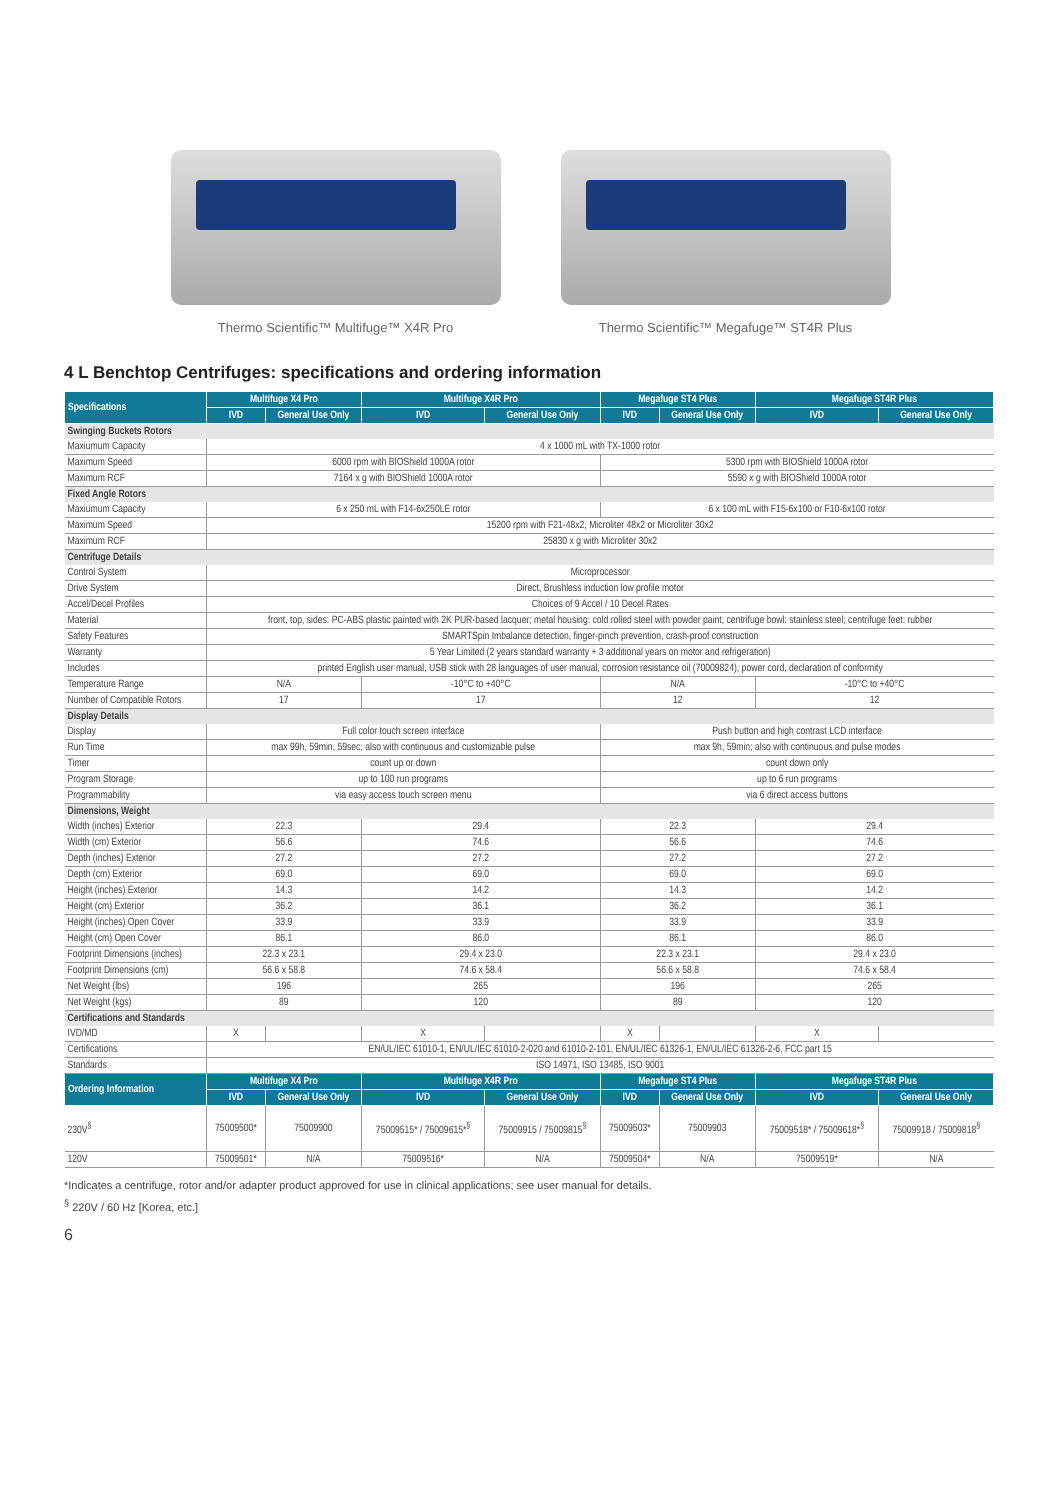Thermo Scientific™ Multifuge™ X4R Pro
Thermo Scientific™ Megafuge™ ST4R Plus
4 L Benchtop Centrifuges: specifications and ordering information
| Specifications | Multifuge X4 Pro | | Multifuge X4R Pro | | Megafuge ST4 Plus | | Megafuge ST4R Plus | |
| --- | --- | --- | --- | --- | --- | --- | --- | --- |
| | IVD | General Use Only | IVD | General Use Only | IVD | General Use Only | IVD | General Use Only |
| Swinging Buckets Rotors | | | | | | | | |
| Maxiumum Capacity | 4 x 1000 mL with TX-1000 rotor | | | | | | | |
| Maximum Speed | 6000 rpm with BIOShield 1000A rotor | | | | 5300 rpm with BIOShield 1000A rotor | | | |
| Maximum RCF | 7164 x g with BIOShield 1000A rotor | | | | 5590 x g with BIOShield 1000A rotor | | | |
| Fixed Angle Rotors | | | | | | | | |
| Maxiumum Capacity | 6 x 250 mL with F14-6x250LE rotor | | | | 6 x 100 mL with F15-6x100 or F10-6x100 rotor | | | |
| Maximum Speed | 15200 rpm with F21-48x2, Microliter 48x2 or Microliter 30x2 | | | | | | | |
| Maximum RCF | 25830 x g with Microliter 30x2 | | | | | | | |
| Centrifuge Details | | | | | | | | |
| Control System | Microprocessor | | | | | | | |
| Drive System | Direct, Brushless induction low profile motor | | | | | | | |
| Accel/Decel Profiles | Choices of 9 Accel / 10 Decel Rates | | | | | | | |
| Material | front, top, sides: PC-ABS plastic painted with 2K PUR-based lacquer; metal housing: cold rolled steel with powder paint; centrifuge bowl: stainless steel; centrifuge feet: rubber | | | | | | | |
| Safety Features | SMARTSpin Imbalance detection, finger-pinch prevention, crash-proof construction | | | | | | | |
| Warranty | 5 Year Limited (2 years standard warranty + 3 additional years on motor and refrigeration) | | | | | | | |
| Includes | printed English user manual, USB stick with 28 languages of user manual, corrosion resistance oil (70009824), power cord, declaration of conformity | | | | | | | |
| Temperature Range | N/A | | -10°C to +40°C | | N/A | | -10°C to +40°C | |
| Number of Compatible Rotors | 17 | | 17 | | 12 | | 12 | |
| Display Details | | | | | | | | |
| Display | Full color touch screen interface | | | | Push button and high contrast LCD interface | | | |
| Run Time | max 99h, 59min, 59sec; also with continuous and customizable pulse | | | | max 9h, 59min; also with continuous and pulse modes | | | |
| Timer | count up or down | | | | count down only | | | |
| Program Storage | up to 100 run programs | | | | up to 6 run programs | | | |
| Programmability | via easy access touch screen menu | | | | via 6 direct access buttons | | | |
| Dimensions, Weight | | | | | | | | |
| Width (inches) Exterior | 22.3 | | 29.4 | | 22.3 | | 29.4 | |
| Width (cm) Exterior | 56.6 | | 74.6 | | 56.6 | | 74.6 | |
| Depth (inches) Exterior | 27.2 | | 27.2 | | 27.2 | | 27.2 | |
| Depth (cm) Exterior | 69.0 | | 69.0 | | 69.0 | | 69.0 | |
| Height (inches) Exterior | 14.3 | | 14.2 | | 14.3 | | 14.2 | |
| Height (cm) Exterior | 36.2 | | 36.1 | | 36.2 | | 36.1 | |
| Height (inches) Open Cover | 33.9 | | 33.9 | | 33.9 | | 33.9 | |
| Height (cm) Open Cover | 86.1 | | 86.0 | | 86.1 | | 86.0 | |
| Footprint Dimensions (inches) | 22.3 x 23.1 | | 29.4 x 23.0 | | 22.3 x 23.1 | | 29.4 x 23.0 | |
| Footprint Dimensions (cm) | 56.6 x 58.8 | | 74.6 x 58.4 | | 56.6 x 58.8 | | 74.6 x 58.4 | |
| Net Weight (lbs) | 196 | | 265 | | 196 | | 265 | |
| Net Weight (kgs) | 89 | | 120 | | 89 | | 120 | |
| Certifications and Standards | | | | | | | | |
| IVD/MD | X | | X | | X | | X | |
| Certifications | EN/UL/IEC 61010-1, EN/UL/IEC 61010-2-020 and 61010-2-101, EN/UL/IEC 61326-1, EN/UL/IEC 61326-2-6, FCC part 15 | | | | | | | |
| Standards | ISO 14971, ISO 13485, ISO 9001 | | | | | | | |
| Ordering Information | Multifuge X4 Pro | | Multifuge X4R Pro | | Megafuge ST4 Plus | | Megafuge ST4R Plus | |
| | IVD | General Use Only | IVD | General Use Only | IVD | General Use Only | IVD | General Use Only |
| 230V<sup>§</sup> | 75009500* | 75009900 | 75009515* / 75009615*<sup>§</sup> | 75009915 / 75009815<sup>§</sup> | 75009503* | 75009903 | 75009518* / 75009618*<sup>§</sup> | 75009918 / 75009818<sup>§</sup> |
| 120V | 75009501* | N/A | 75009516* | N/A | 75009504* | N/A | 75009519* | N/A |
*Indicates a centrifuge, rotor and/or adapter product approved for use in clinical applications; see user manual for details.
<sup>§</sup> 220V / 60 Hz [Korea, etc.]
6